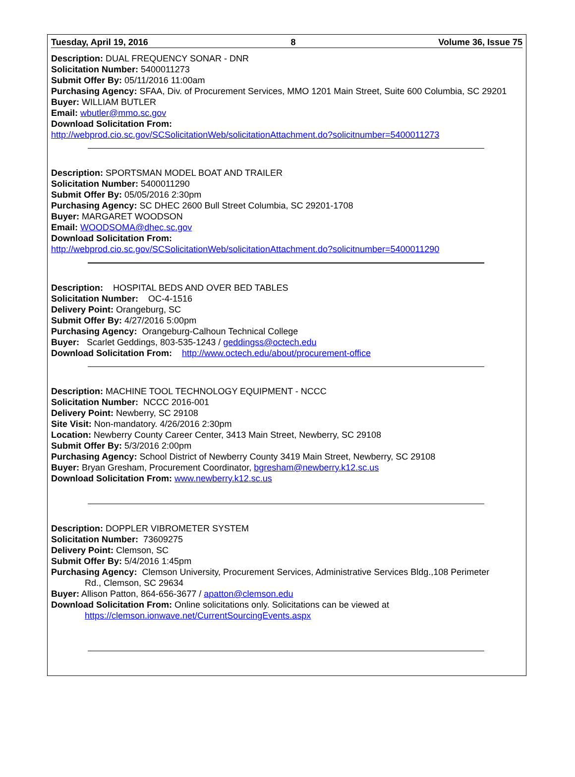Tuesday, April 19, 2016 8 Volume 36, Issue 75
Description: DUAL FREQUENCY SONAR - DNR
Solicitation Number: 5400011273
Submit Offer By: 05/11/2016 11:00am
Purchasing Agency: SFAA, Div. of Procurement Services, MMO 1201 Main Street, Suite 600 Columbia, SC 29201
Buyer: WILLIAM BUTLER
Email: wbutler@mmo.sc.gov
Download Solicitation From:
http://webprod.cio.sc.gov/SCSolicitationWeb/solicitationAttachment.do?solicitnumber=5400011273
Description: SPORTSMAN MODEL BOAT AND TRAILER
Solicitation Number: 5400011290
Submit Offer By: 05/05/2016 2:30pm
Purchasing Agency: SC DHEC 2600 Bull Street Columbia, SC 29201-1708
Buyer: MARGARET WOODSON
Email: WOODSOMA@dhec.sc.gov
Download Solicitation From:
http://webprod.cio.sc.gov/SCSolicitationWeb/solicitationAttachment.do?solicitnumber=5400011290
Description: HOSPITAL BEDS AND OVER BED TABLES
Solicitation Number: OC-4-1516
Delivery Point: Orangeburg, SC
Submit Offer By: 4/27/2016 5:00pm
Purchasing Agency: Orangeburg-Calhoun Technical College
Buyer: Scarlet Geddings, 803-535-1243 / geddingss@octech.edu
Download Solicitation From: http://www.octech.edu/about/procurement-office
Description: MACHINE TOOL TECHNOLOGY EQUIPMENT - NCCC
Solicitation Number: NCCC 2016-001
Delivery Point: Newberry, SC 29108
Site Visit: Non-mandatory. 4/26/2016 2:30pm
Location: Newberry County Career Center, 3413 Main Street, Newberry, SC 29108
Submit Offer By: 5/3/2016 2:00pm
Purchasing Agency: School District of Newberry County 3419 Main Street, Newberry, SC 29108
Buyer: Bryan Gresham, Procurement Coordinator, bgresham@newberry.k12.sc.us
Download Solicitation From: www.newberry.k12.sc.us
Description: DOPPLER VIBROMETER SYSTEM
Solicitation Number: 73609275
Delivery Point: Clemson, SC
Submit Offer By: 5/4/2016 1:45pm
Purchasing Agency: Clemson University, Procurement Services, Administrative Services Bldg.,108 Perimeter
Rd., Clemson, SC 29634
Buyer: Allison Patton, 864-656-3677 / apatton@clemson.edu
Download Solicitation From: Online solicitations only. Solicitations can be viewed at
https://clemson.ionwave.net/CurrentSourcingEvents.aspx